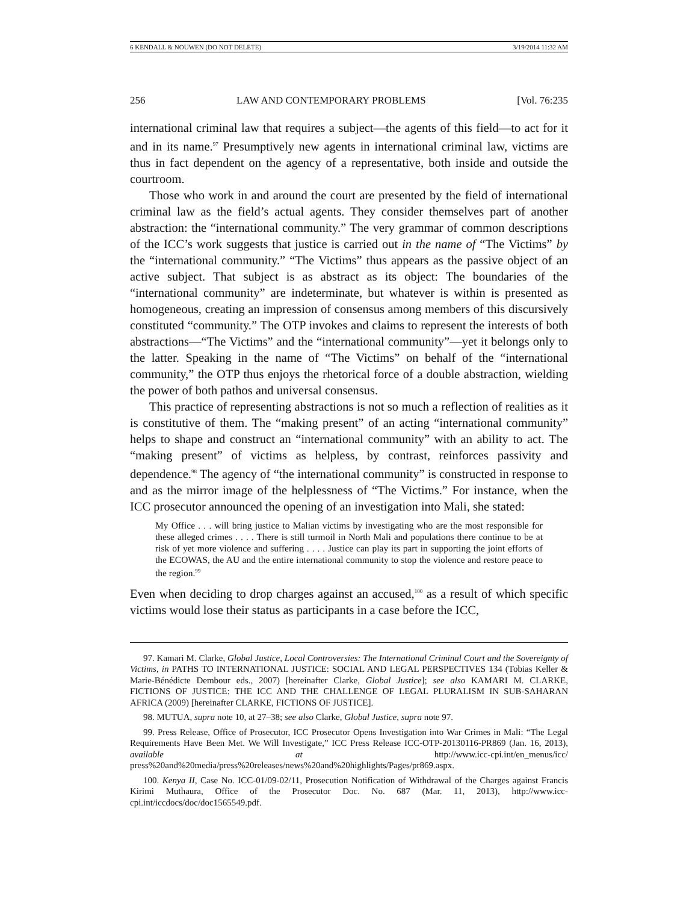6 KENDALL & NOUWEN (DO NOT DELETE) 3/19/2014 11:32 AM
256 LAW AND CONTEMPORARY PROBLEMS [Vol. 76:235
international criminal law that requires a subject—the agents of this field—to act for it and in its name.<sup>97</sup> Presumptively new agents in international criminal law, victims are thus in fact dependent on the agency of a representative, both inside and outside the courtroom.
Those who work in and around the court are presented by the field of international criminal law as the field’s actual agents. They consider themselves part of another abstraction: the “international community.” The very grammar of common descriptions of the ICC’s work suggests that justice is carried out in the name of “The Victims” by the “international community.” “The Victims” thus appears as the passive object of an active subject. That subject is as abstract as its object: The boundaries of the “international community” are indeterminate, but whatever is within is presented as homogeneous, creating an impression of consensus among members of this discursively constituted “community.” The OTP invokes and claims to represent the interests of both abstractions—“The Victims” and the “international community”—yet it belongs only to the latter. Speaking in the name of “The Victims” on behalf of the “international community,” the OTP thus enjoys the rhetorical force of a double abstraction, wielding the power of both pathos and universal consensus.
This practice of representing abstractions is not so much a reflection of realities as it is constitutive of them. The “making present” of an acting “international community” helps to shape and construct an “international community” with an ability to act. The “making present” of victims as helpless, by contrast, reinforces passivity and dependence.<sup>98</sup> The agency of “the international community” is constructed in response to and as the mirror image of the helplessness of “The Victims.” For instance, when the ICC prosecutor announced the opening of an investigation into Mali, she stated:
My Office . . . will bring justice to Malian victims by investigating who are the most responsible for these alleged crimes . . . . There is still turmoil in North Mali and populations there continue to be at risk of yet more violence and suffering . . . . Justice can play its part in supporting the joint efforts of the ECOWAS, the AU and the entire international community to stop the violence and restore peace to the region.<sup>99</sup>
Even when deciding to drop charges against an accused,<sup>100</sup> as a result of which specific victims would lose their status as participants in a case before the ICC,
97. Kamari M. Clarke, Global Justice, Local Controversies: The International Criminal Court and the Sovereignty of Victims, in PATHS TO INTERNATIONAL JUSTICE: SOCIAL AND LEGAL PERSPECTIVES 134 (Tobias Keller & Marie-Bénédicte Dembour eds., 2007) [hereinafter Clarke, Global Justice]; see also KAMARI M. CLARKE, FICTIONS OF JUSTICE: THE ICC AND THE CHALLENGE OF LEGAL PLURALISM IN SUB-SAHARAN AFRICA (2009) [hereinafter CLARKE, FICTIONS OF JUSTICE].
98. MUTUA, supra note 10, at 27–38; see also Clarke, Global Justice, supra note 97.
99. Press Release, Office of Prosecutor, ICC Prosecutor Opens Investigation into War Crimes in Mali: “The Legal Requirements Have Been Met. We Will Investigate,” ICC Press Release ICC-OTP-20130116-PR869 (Jan. 16, 2013), available at http://www.icc-cpi.int/en_menus/icc/ press%20and%20media/press%20releases/news%20and%20highlights/Pages/pr869.aspx.
100. Kenya II, Case No. ICC-01/09-02/11, Prosecution Notification of Withdrawal of the Charges against Francis Kirimi Muthaura, Office of the Prosecutor Doc. No. 687 (Mar. 11, 2013), http://www.icc-cpi.int/iccdocs/doc/doc1565549.pdf.